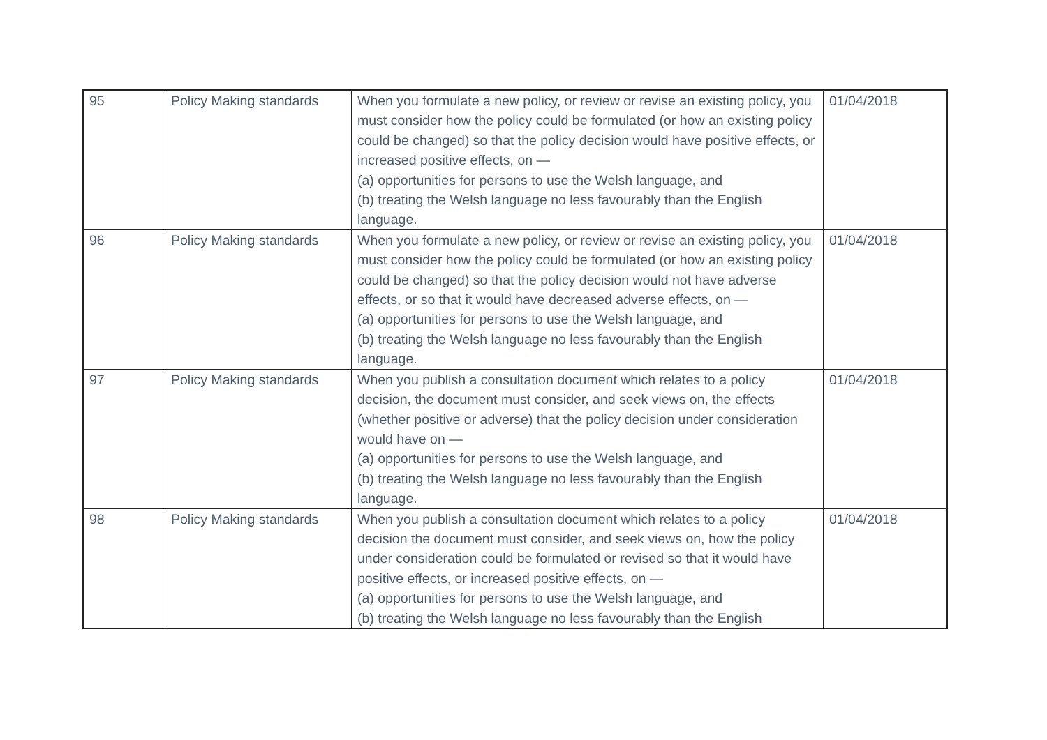| 95 | Policy Making standards | When you formulate a new policy, or review or revise an existing policy, you must consider how the policy could be formulated (or how an existing policy could be changed) so that the policy decision would have positive effects, or increased positive effects, on — (a) opportunities for persons to use the Welsh language, and (b) treating the Welsh language no less favourably than the English language. | 01/04/2018 |
| 96 | Policy Making standards | When you formulate a new policy, or review or revise an existing policy, you must consider how the policy could be formulated (or how an existing policy could be changed) so that the policy decision would not have adverse effects, or so that it would have decreased adverse effects, on — (a) opportunities for persons to use the Welsh language, and (b) treating the Welsh language no less favourably than the English language. | 01/04/2018 |
| 97 | Policy Making standards | When you publish a consultation document which relates to a policy decision, the document must consider, and seek views on, the effects (whether positive or adverse) that the policy decision under consideration would have on — (a) opportunities for persons to use the Welsh language, and (b) treating the Welsh language no less favourably than the English language. | 01/04/2018 |
| 98 | Policy Making standards | When you publish a consultation document which relates to a policy decision the document must consider, and seek views on, how the policy under consideration could be formulated or revised so that it would have positive effects, or increased positive effects, on — (a) opportunities for persons to use the Welsh language, and (b) treating the Welsh language no less favourably than the English | 01/04/2018 |